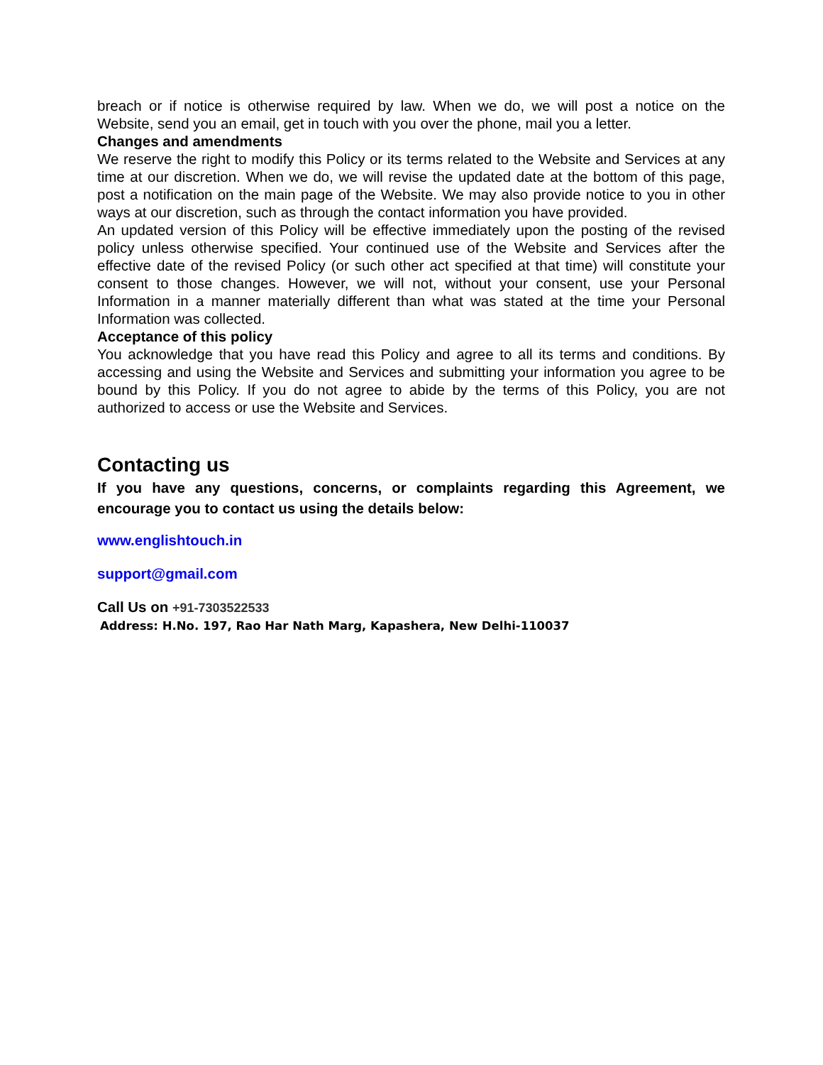breach or if notice is otherwise required by law. When we do, we will post a notice on the Website, send you an email, get in touch with you over the phone, mail you a letter.
Changes and amendments
We reserve the right to modify this Policy or its terms related to the Website and Services at any time at our discretion. When we do, we will revise the updated date at the bottom of this page, post a notification on the main page of the Website. We may also provide notice to you in other ways at our discretion, such as through the contact information you have provided.
An updated version of this Policy will be effective immediately upon the posting of the revised policy unless otherwise specified. Your continued use of the Website and Services after the effective date of the revised Policy (or such other act specified at that time) will constitute your consent to those changes. However, we will not, without your consent, use your Personal Information in a manner materially different than what was stated at the time your Personal Information was collected.
Acceptance of this policy
You acknowledge that you have read this Policy and agree to all its terms and conditions. By accessing and using the Website and Services and submitting your information you agree to be bound by this Policy. If you do not agree to abide by the terms of this Policy, you are not authorized to access or use the Website and Services.
Contacting us
If you have any questions, concerns, or complaints regarding this Agreement, we encourage you to contact us using the details below:
www.englishtouch.in
support@gmail.com
Call Us on +91-7303522533
Address: H.No. 197, Rao Har Nath Marg, Kapashera, New Delhi-110037